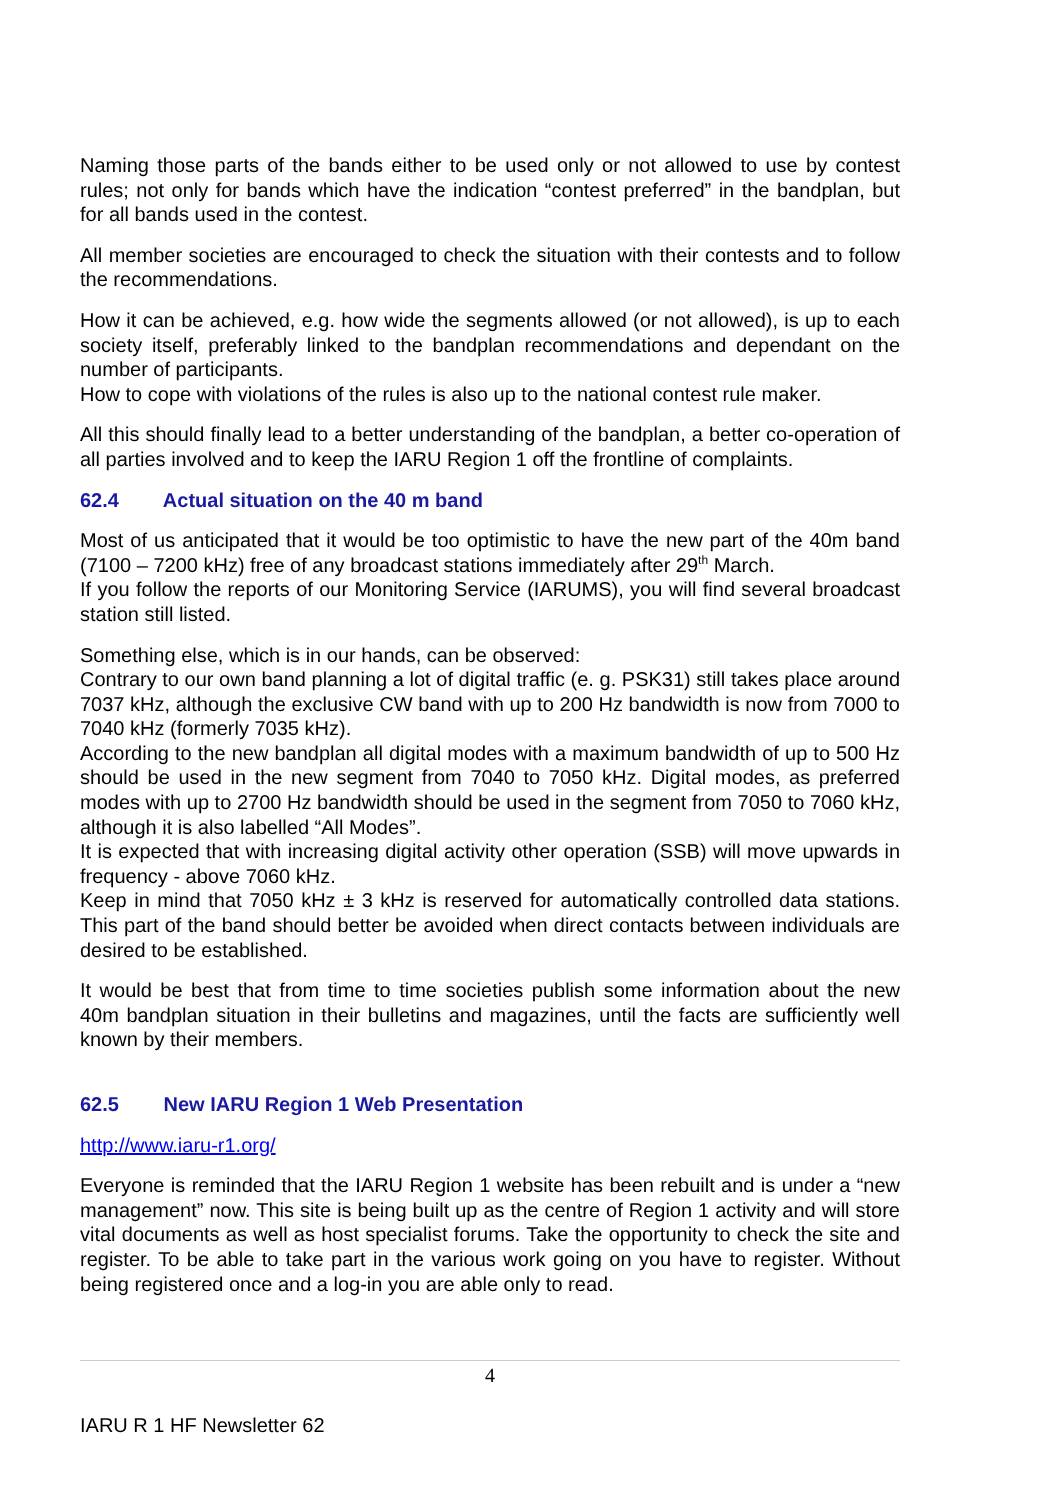Naming those parts of the bands either to be used only or not allowed to use by contest rules; not only for bands which have the indication “contest preferred” in the bandplan, but for all bands used in the contest.
All member societies are encouraged to check the situation with their contests and to follow the recommendations.
How it can be achieved, e.g. how wide the segments allowed (or not allowed), is up to each society itself, preferably linked to the bandplan recommendations and dependant on the number of participants.
How to cope with violations of the rules is also up to the national contest rule maker.
All this should finally lead to a better understanding of the bandplan, a better co-operation of all parties involved and to keep the IARU Region 1 off the frontline of complaints.
62.4 Actual situation on the 40 m band
Most of us anticipated that it would be too optimistic to have the new part of the 40m band (7100 – 7200 kHz) free of any broadcast stations immediately after 29<sup>th</sup> March.
If you follow the reports of our Monitoring Service (IARUMS), you will find several broadcast station still listed.
Something else, which is in our hands, can be observed:
Contrary to our own band planning a lot of digital traffic (e. g. PSK31) still takes place around 7037 kHz, although the exclusive CW band with up to 200 Hz bandwidth is now from 7000 to 7040 kHz (formerly 7035 kHz).
According to the new bandplan all digital modes with a maximum bandwidth of up to 500 Hz should be used in the new segment from 7040 to 7050 kHz. Digital modes, as preferred modes with up to 2700 Hz bandwidth should be used in the segment from 7050 to 7060 kHz, although it is also labelled “All Modes”.
It is expected that with increasing digital activity other operation (SSB) will move upwards in frequency - above 7060 kHz.
Keep in mind that 7050 kHz ± 3 kHz is reserved for automatically controlled data stations. This part of the band should better be avoided when direct contacts between individuals are desired to be established.
It would be best that from time to time societies publish some information about the new 40m bandplan situation in their bulletins and magazines, until the facts are sufficiently well known by their members.
62.5 New IARU Region 1 Web Presentation
http://www.iaru-r1.org/
Everyone is reminded that the IARU Region 1 website has been rebuilt and is under a “new management” now. This site is being built up as the centre of Region 1 activity and will store vital documents as well as host specialist forums. Take the opportunity to check the site and register. To be able to take part in the various work going on you have to register. Without being registered once and a log-in you are able only to read.
4
IARU R 1 HF Newsletter 62